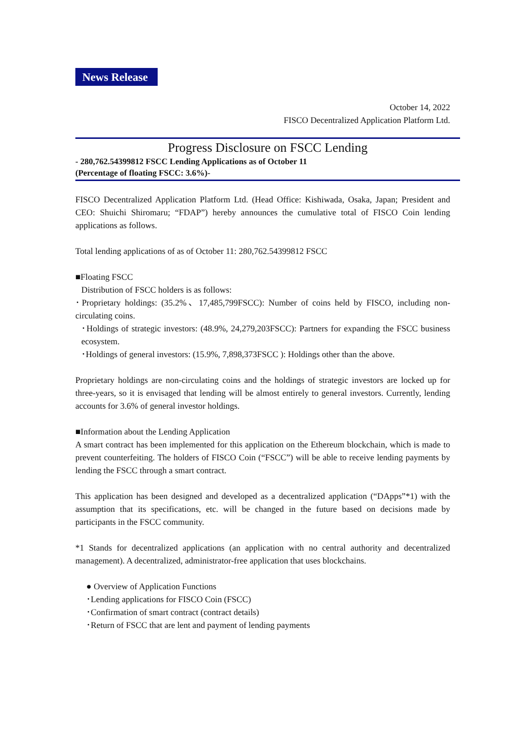News Release
October 14, 2022
FISCO Decentralized Application Platform Ltd.
Progress Disclosure on FSCC Lending
- 280,762.54399812 FSCC Lending Applications as of October 11
(Percentage of floating FSCC: 3.6%)-
FISCO Decentralized Application Platform Ltd. (Head Office: Kishiwada, Osaka, Japan; President and CEO: Shuichi Shiromaru; “FDAP”) hereby announces the cumulative total of FISCO Coin lending applications as follows.
Total lending applications of as of October 11: 280,762.54399812 FSCC
■Floating FSCC
Distribution of FSCC holders is as follows:
･Proprietary holdings: (35.2%、17,485,799FSCC): Number of coins held by FISCO, including non-circulating coins.
･Holdings of strategic investors: (48.9%, 24,279,203FSCC): Partners for expanding the FSCC business ecosystem.
･Holdings of general investors: (15.9%, 7,898,373FSCC ): Holdings other than the above.
Proprietary holdings are non-circulating coins and the holdings of strategic investors are locked up for three-years, so it is envisaged that lending will be almost entirely to general investors. Currently, lending accounts for 3.6% of general investor holdings.
■Information about the Lending Application
A smart contract has been implemented for this application on the Ethereum blockchain, which is made to prevent counterfeiting. The holders of FISCO Coin (“FSCC”) will be able to receive lending payments by lending the FSCC through a smart contract.
This application has been designed and developed as a decentralized application (“DApps”*1) with the assumption that its specifications, etc. will be changed in the future based on decisions made by participants in the FSCC community.
*1 Stands for decentralized applications (an application with no central authority and decentralized management). A decentralized, administrator-free application that uses blockchains.
● Overview of Application Functions
･Lending applications for FISCO Coin (FSCC)
･Confirmation of smart contract (contract details)
･Return of FSCC that are lent and payment of lending payments